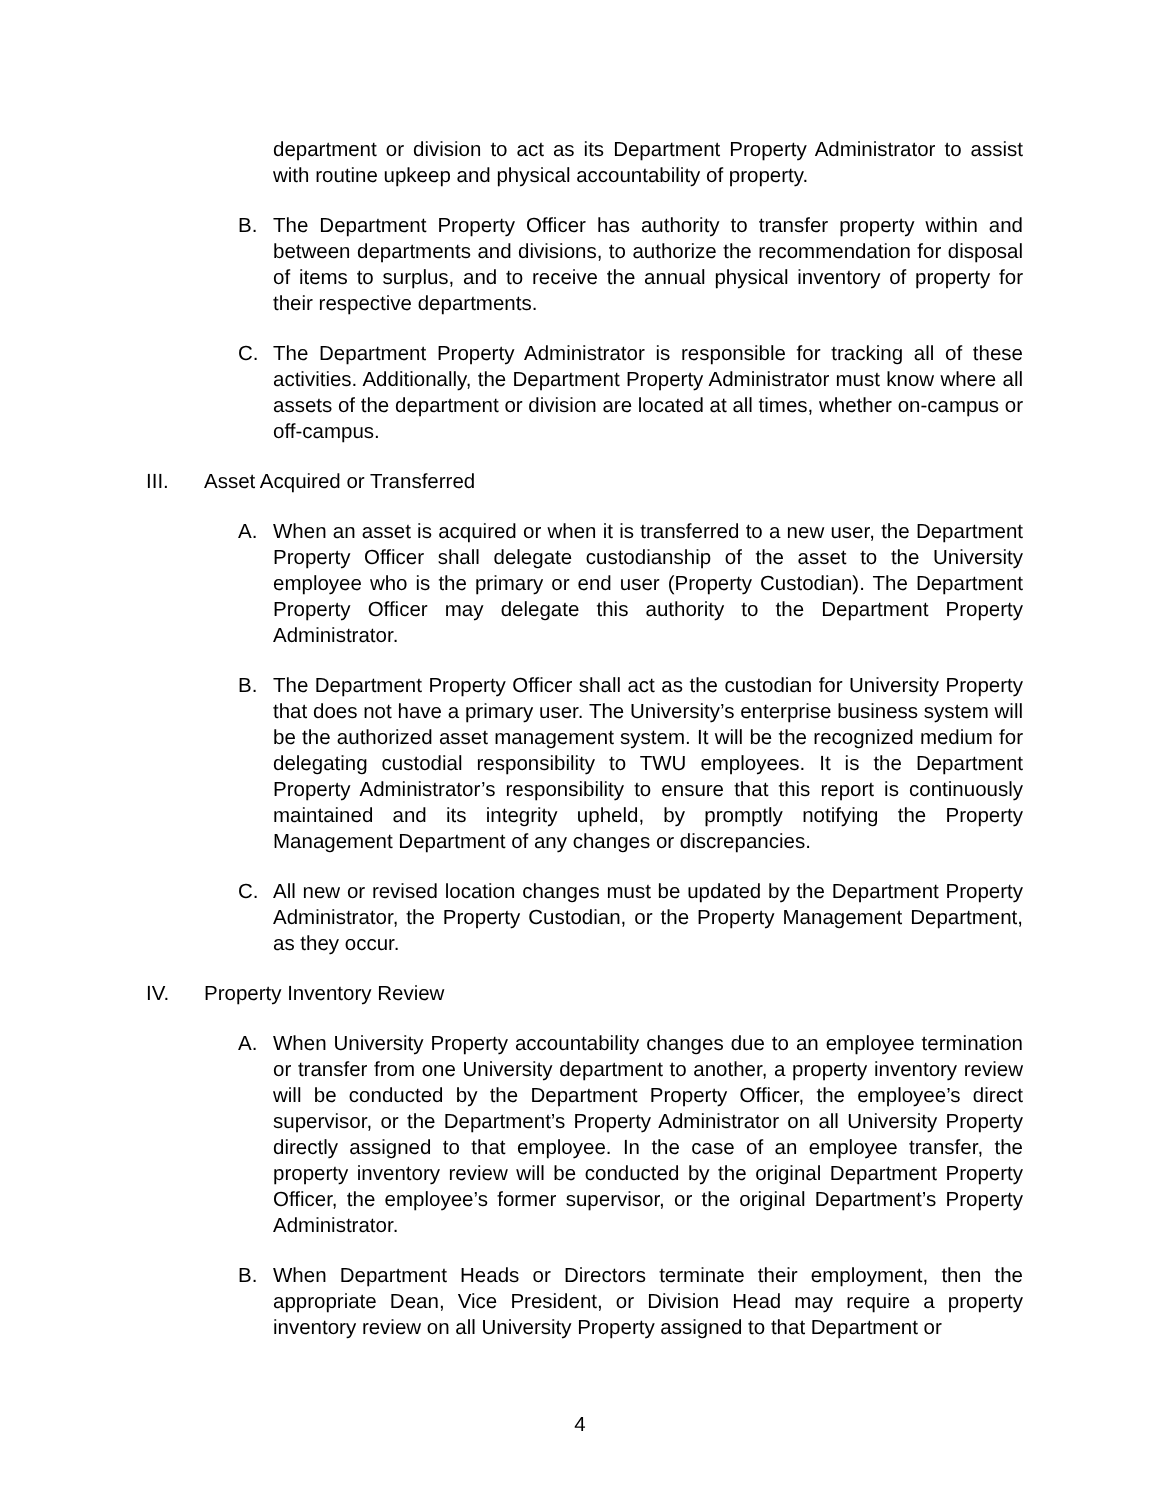department or division to act as its Department Property Administrator to assist with routine upkeep and physical accountability of property.
B. The Department Property Officer has authority to transfer property within and between departments and divisions, to authorize the recommendation for disposal of items to surplus, and to receive the annual physical inventory of property for their respective departments.
C. The Department Property Administrator is responsible for tracking all of these activities. Additionally, the Department Property Administrator must know where all assets of the department or division are located at all times, whether on-campus or off-campus.
III. Asset Acquired or Transferred
A. When an asset is acquired or when it is transferred to a new user, the Department Property Officer shall delegate custodianship of the asset to the University employee who is the primary or end user (Property Custodian). The Department Property Officer may delegate this authority to the Department Property Administrator.
B. The Department Property Officer shall act as the custodian for University Property that does not have a primary user. The University’s enterprise business system will be the authorized asset management system. It will be the recognized medium for delegating custodial responsibility to TWU employees. It is the Department Property Administrator’s responsibility to ensure that this report is continuously maintained and its integrity upheld, by promptly notifying the Property Management Department of any changes or discrepancies.
C. All new or revised location changes must be updated by the Department Property Administrator, the Property Custodian, or the Property Management Department, as they occur.
IV. Property Inventory Review
A. When University Property accountability changes due to an employee termination or transfer from one University department to another, a property inventory review will be conducted by the Department Property Officer, the employee’s direct supervisor, or the Department’s Property Administrator on all University Property directly assigned to that employee. In the case of an employee transfer, the property inventory review will be conducted by the original Department Property Officer, the employee’s former supervisor, or the original Department’s Property Administrator.
B. When Department Heads or Directors terminate their employment, then the appropriate Dean, Vice President, or Division Head may require a property inventory review on all University Property assigned to that Department or
4